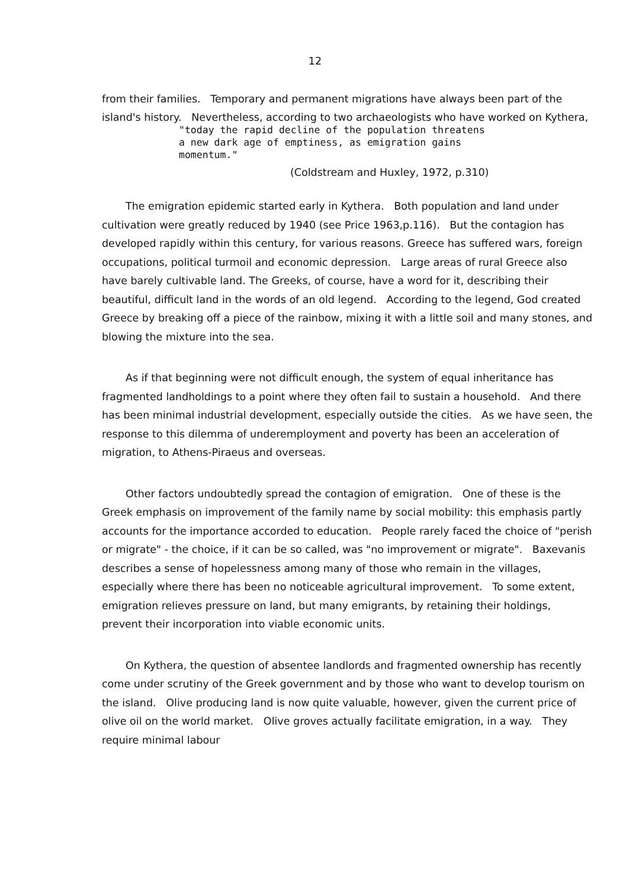12
from their families. Temporary and permanent migrations have always been part of the island's history. Nevertheless, according to two archaeologists who have worked on Kythera,
"today the rapid decline of the population threatens
a new dark age of emptiness, as emigration gains
momentum."
(Coldstream and Huxley, 1972, p.310)
The emigration epidemic started early in Kythera. Both population and land under cultivation were greatly reduced by 1940 (see Price 1963,p.116). But the contagion has developed rapidly within this century, for various reasons. Greece has suffered wars, foreign occupations, political turmoil and economic depression. Large areas of rural Greece also have barely cultivable land. The Greeks, of course, have a word for it, describing their beautiful, difficult land in the words of an old legend. According to the legend, God created Greece by breaking off a piece of the rainbow, mixing it with a little soil and many stones, and blowing the mixture into the sea.
As if that beginning were not difficult enough, the system of equal inheritance has fragmented landholdings to a point where they often fail to sustain a household. And there has been minimal industrial development, especially outside the cities. As we have seen, the response to this dilemma of underemployment and poverty has been an acceleration of migration, to Athens-Piraeus and overseas.
Other factors undoubtedly spread the contagion of emigration. One of these is the Greek emphasis on improvement of the family name by social mobility: this emphasis partly accounts for the importance accorded to education. People rarely faced the choice of "perish or migrate" - the choice, if it can be so called, was "no improvement or migrate". Baxevanis describes a sense of hopelessness among many of those who remain in the villages, especially where there has been no noticeable agricultural improvement. To some extent, emigration relieves pressure on land, but many emigrants, by retaining their holdings, prevent their incorporation into viable economic units.
On Kythera, the question of absentee landlords and fragmented ownership has recently come under scrutiny of the Greek government and by those who want to develop tourism on the island. Olive producing land is now quite valuable, however, given the current price of olive oil on the world market. Olive groves actually facilitate emigration, in a way. They require minimal labour